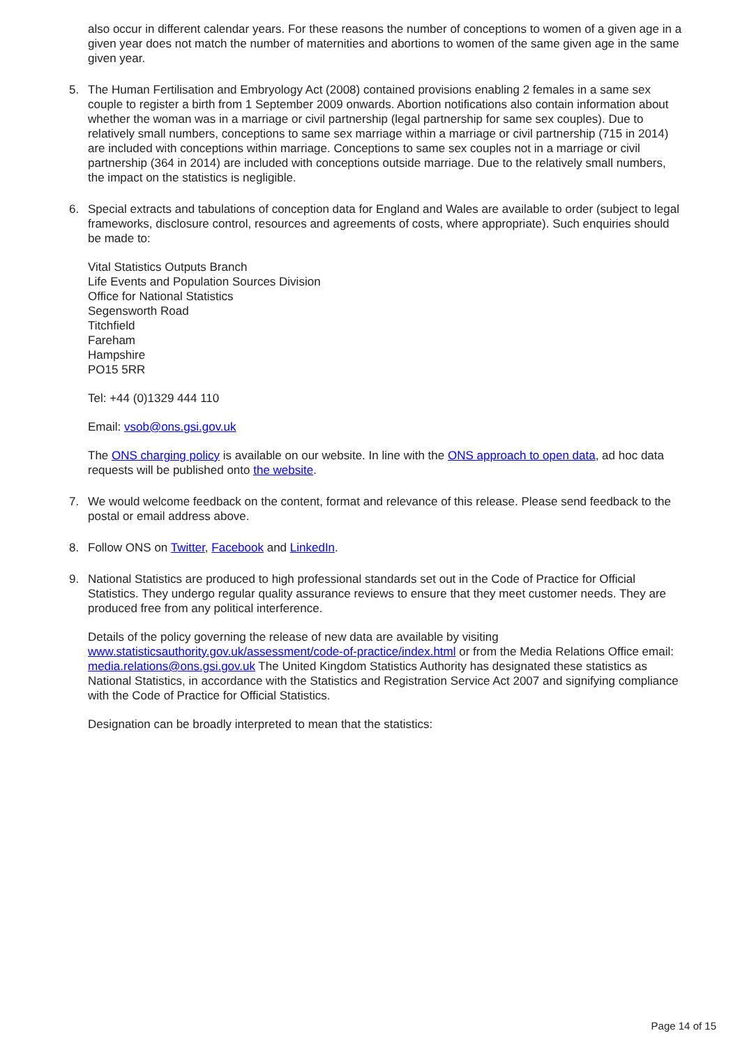also occur in different calendar years. For these reasons the number of conceptions to women of a given age in a given year does not match the number of maternities and abortions to women of the same given age in the same given year.
5. The Human Fertilisation and Embryology Act (2008) contained provisions enabling 2 females in a same sex couple to register a birth from 1 September 2009 onwards. Abortion notifications also contain information about whether the woman was in a marriage or civil partnership (legal partnership for same sex couples). Due to relatively small numbers, conceptions to same sex marriage within a marriage or civil partnership (715 in 2014) are included with conceptions within marriage. Conceptions to same sex couples not in a marriage or civil partnership (364 in 2014) are included with conceptions outside marriage. Due to the relatively small numbers, the impact on the statistics is negligible.
6. Special extracts and tabulations of conception data for England and Wales are available to order (subject to legal frameworks, disclosure control, resources and agreements of costs, where appropriate). Such enquiries should be made to:
Vital Statistics Outputs Branch
Life Events and Population Sources Division
Office for National Statistics
Segensworth Road
Titchfield
Fareham
Hampshire
PO15 5RR
Tel: +44 (0)1329 444 110
Email: vsob@ons.gsi.gov.uk
The ONS charging policy is available on our website. In line with the ONS approach to open data, ad hoc data requests will be published onto the website.
7. We would welcome feedback on the content, format and relevance of this release. Please send feedback to the postal or email address above.
8. Follow ONS on Twitter, Facebook and LinkedIn.
9. National Statistics are produced to high professional standards set out in the Code of Practice for Official Statistics. They undergo regular quality assurance reviews to ensure that they meet customer needs. They are produced free from any political interference.
Details of the policy governing the release of new data are available by visiting www.statisticsauthority.gov.uk/assessment/code-of-practice/index.html or from the Media Relations Office email: media.relations@ons.gsi.gov.uk The United Kingdom Statistics Authority has designated these statistics as National Statistics, in accordance with the Statistics and Registration Service Act 2007 and signifying compliance with the Code of Practice for Official Statistics.
Designation can be broadly interpreted to mean that the statistics:
Page 14 of 15